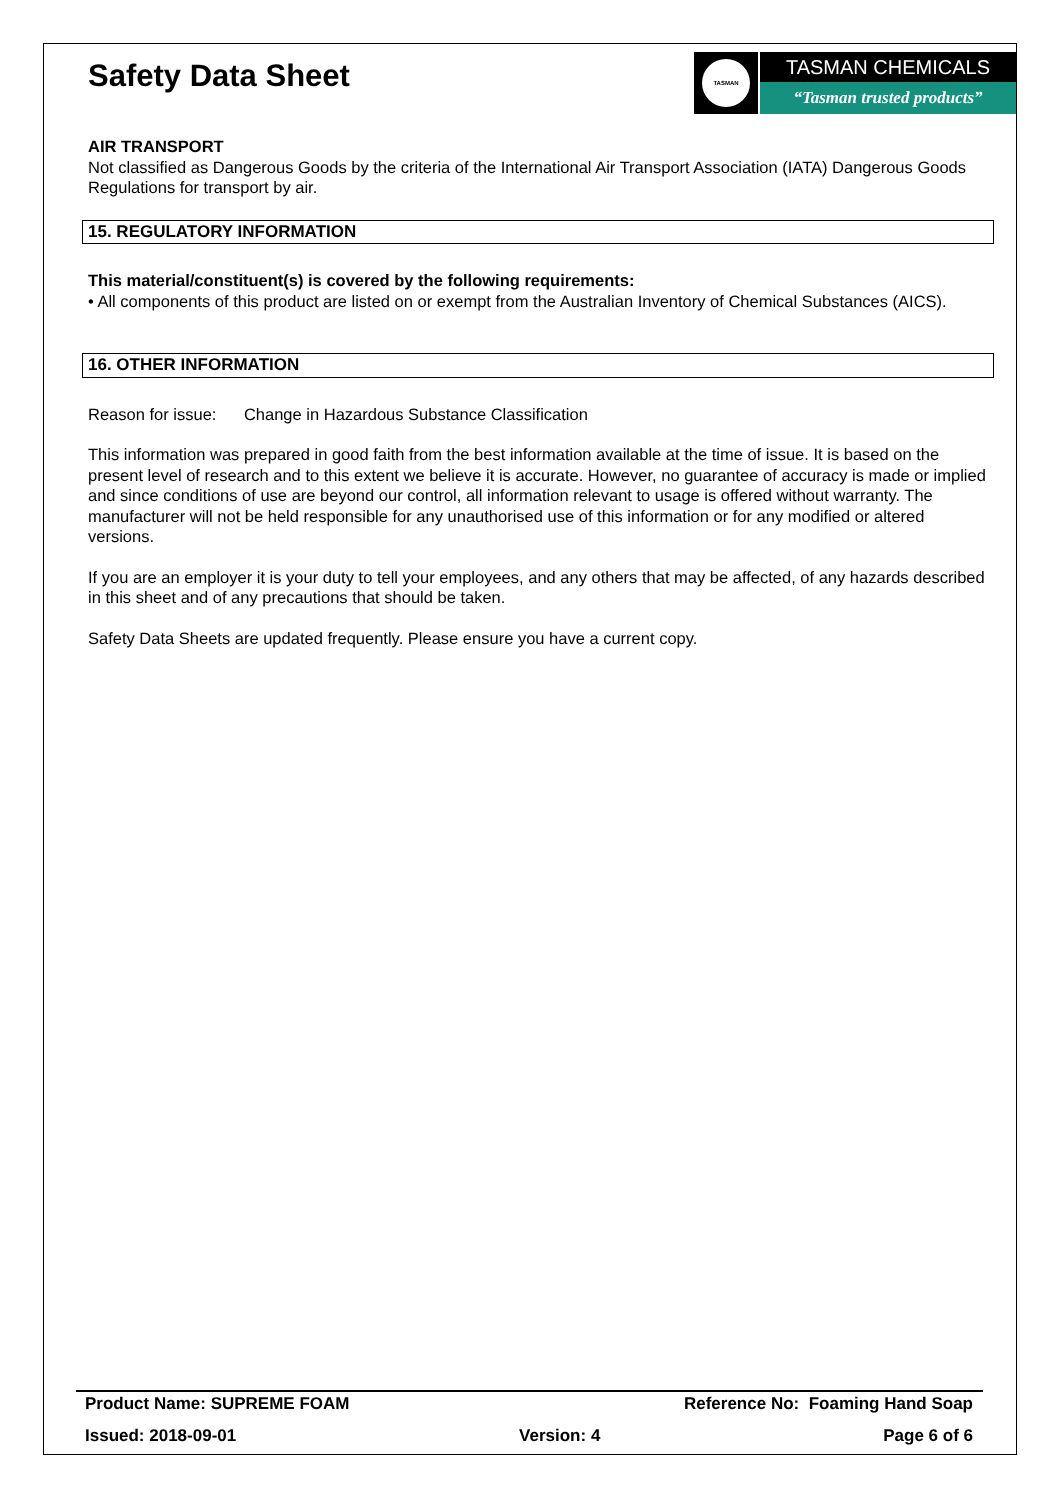Safety Data Sheet
TASMAN
TASMAN CHEMICALS
“Tasman trusted products”
AIR TRANSPORT
Not classified as Dangerous Goods by the criteria of the International Air Transport Association (IATA) Dangerous Goods Regulations for transport by air.
15. REGULATORY INFORMATION
This material/constituent(s) is covered by the following requirements:
• All components of this product are listed on or exempt from the Australian Inventory of Chemical Substances (AICS).
16. OTHER INFORMATION
Reason for issue: Change in Hazardous Substance Classification
This information was prepared in good faith from the best information available at the time of issue. It is based on the present level of research and to this extent we believe it is accurate. However, no guarantee of accuracy is made or implied and since conditions of use are beyond our control, all information relevant to usage is offered without warranty. The manufacturer will not be held responsible for any unauthorised use of this information or for any modified or altered versions.
If you are an employer it is your duty to tell your employees, and any others that may be affected, of any hazards described in this sheet and of any precautions that should be taken.
Safety Data Sheets are updated frequently. Please ensure you have a current copy.
Product Name: SUPREME FOAM Reference No: Foaming Hand Soap
Issued: 2018-09-01 Version: 4 Page 6 of 6